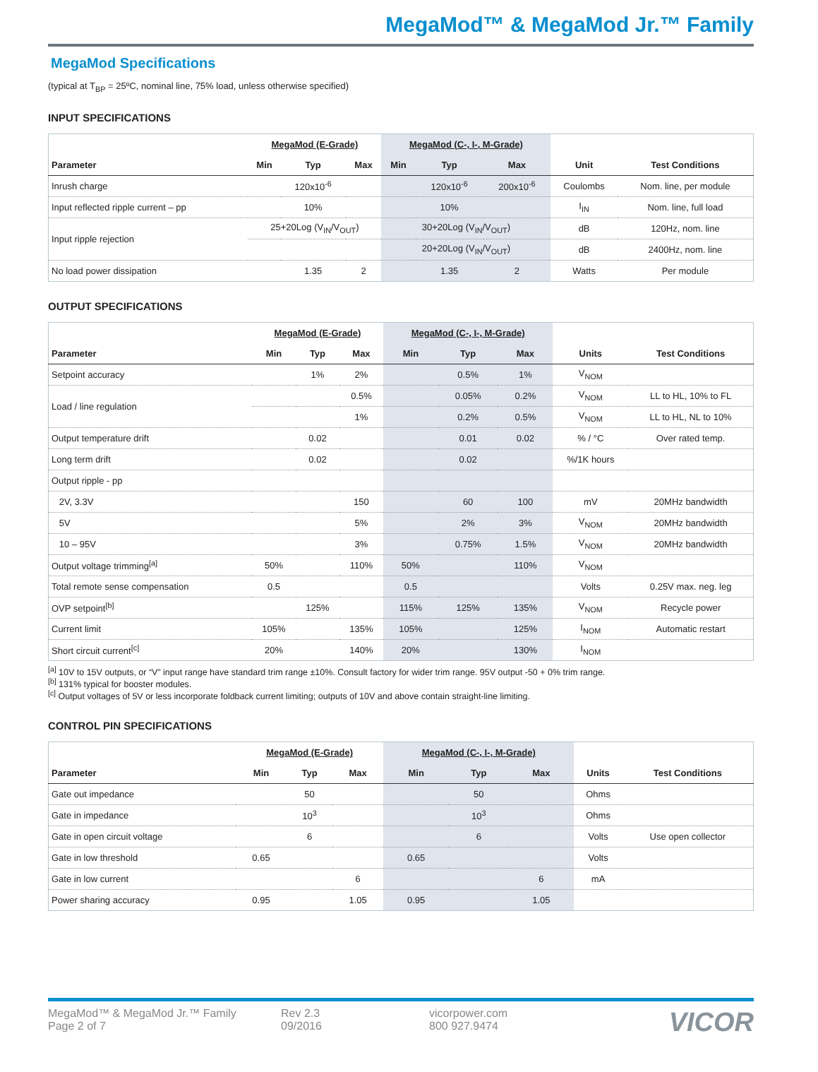MegaMod™ & MegaMod Jr.™ Family
MegaMod Specifications
(typical at T<sub>BP</sub> = 25ºC, nominal line, 75% load, unless otherwise specified)
INPUT SPECIFICATIONS
| | MegaMod (E-Grade) | | | MegaMod (C-, I-, M-Grade) | | | | |
| --- | --- | --- | --- | --- | --- | --- | --- | --- |
| Parameter | Min | Typ | Max | Min | Typ | Max | Unit | Test Conditions |
| Inrush charge | | 120x10<sup>-6</sup> | | | 120x10<sup>-6</sup> | 200x10<sup>-6</sup> | Coulombs | Nom. line, per module |
| Input reflected ripple current – pp | | 10% | | | 10% | | I<sub>IN</sub> | Nom. line, full load |
| Input ripple rejection | 25+20Log (V<sub>IN</sub>/V<sub>OUT</sub>) | | | 30+20Log (V<sub>IN</sub>/V<sub>OUT</sub>) | | | dB | 120Hz, nom. line |
| | | | | 20+20Log (V<sub>IN</sub>/V<sub>OUT</sub>) | | | dB | 2400Hz, nom. line |
| No load power dissipation | | 1.35 | 2 | | 1.35 | 2 | Watts | Per module |
OUTPUT SPECIFICATIONS
| | MegaMod (E-Grade) | | | MegaMod (C-, I-, M-Grade) | | | | |
| --- | --- | --- | --- | --- | --- | --- | --- | --- |
| Parameter | Min | Typ | Max | Min | Typ | Max | Units | Test Conditions |
| Setpoint accuracy | | 1% | 2% | | 0.5% | 1% | V<sub>NOM</sub> | |
| Load / line regulation | | | 0.5% | | 0.05% | 0.2% | V<sub>NOM</sub> | LL to HL, 10% to FL |
| | | | 1% | | 0.2% | 0.5% | V<sub>NOM</sub> | LL to HL, NL to 10% |
| Output temperature drift | | 0.02 | | | 0.01 | 0.02 | % / °C | Over rated temp. |
| Long term drift | | 0.02 | | | 0.02 | | %/1K hours | |
| Output ripple - pp | | | | | | | | |
| 2V, 3.3V | | | 150 | | 60 | 100 | mV | 20MHz bandwidth |
| 5V | | | 5% | | 2% | 3% | V<sub>NOM</sub> | 20MHz bandwidth |
| 10 – 95V | | | 3% | | 0.75% | 1.5% | V<sub>NOM</sub> | 20MHz bandwidth |
| Output voltage trimming<sup>[a]</sup> | 50% | | 110% | 50% | | 110% | V<sub>NOM</sub> | |
| Total remote sense compensation | 0.5 | | | 0.5 | | | Volts | 0.25V max. neg. leg |
| OVP setpoint<sup>[b]</sup> | | 125% | | 115% | 125% | 135% | V<sub>NOM</sub> | Recycle power |
| Current limit | 105% | | 135% | 105% | | 125% | I<sub>NOM</sub> | Automatic restart |
| Short circuit current<sup>[c]</sup> | 20% | | 140% | 20% | | 130% | I<sub>NOM</sub> | |
<sup>[a]</sup> 10V to 15V outputs, or “V” input range have standard trim range ±10%. Consult factory for wider trim range. 95V output -50 + 0% trim range.
<sup>[b]</sup> 131% typical for booster modules.
<sup>[c]</sup> Output voltages of 5V or less incorporate foldback current limiting; outputs of 10V and above contain straight-line limiting.
CONTROL PIN SPECIFICATIONS
| | MegaMod (E-Grade) | | | MegaMod (C-, I-, M-Grade) | | | | |
| --- | --- | --- | --- | --- | --- | --- | --- | --- |
| Parameter | Min | Typ | Max | Min | Typ | Max | Units | Test Conditions |
| Gate out impedance | | 50 | | | 50 | | Ohms | |
| Gate in impedance | | 10<sup>3</sup> | | | 10<sup>3</sup> | | Ohms | |
| Gate in open circuit voltage | | 6 | | | 6 | | Volts | Use open collector |
| Gate in low threshold | 0.65 | | | 0.65 | | | Volts | |
| Gate in low current | | | 6 | | | 6 | mA | |
| Power sharing accuracy | 0.95 | | 1.05 | 0.95 | | 1.05 | | |
MegaMod™ & MegaMod Jr.™ Family
Page 2 of 7
Rev 2.3
09/2016
vicorpower.com
800 927.9474
VICOR